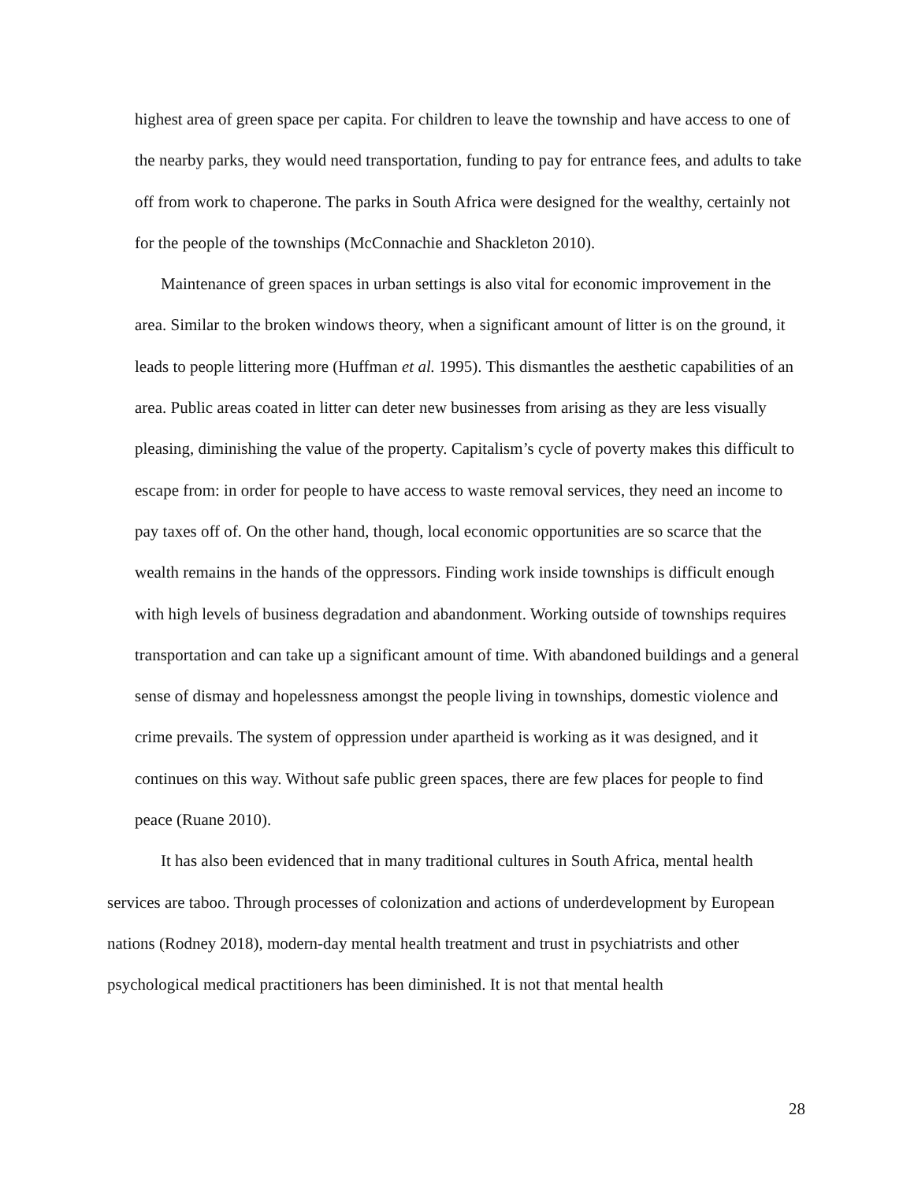highest area of green space per capita. For children to leave the township and have access to one of the nearby parks, they would need transportation, funding to pay for entrance fees, and adults to take off from work to chaperone. The parks in South Africa were designed for the wealthy, certainly not for the people of the townships (McConnachie and Shackleton 2010).
Maintenance of green spaces in urban settings is also vital for economic improvement in the area. Similar to the broken windows theory, when a significant amount of litter is on the ground, it leads to people littering more (Huffman et al. 1995). This dismantles the aesthetic capabilities of an area. Public areas coated in litter can deter new businesses from arising as they are less visually pleasing, diminishing the value of the property. Capitalism’s cycle of poverty makes this difficult to escape from: in order for people to have access to waste removal services, they need an income to pay taxes off of. On the other hand, though, local economic opportunities are so scarce that the wealth remains in the hands of the oppressors. Finding work inside townships is difficult enough with high levels of business degradation and abandonment. Working outside of townships requires transportation and can take up a significant amount of time. With abandoned buildings and a general sense of dismay and hopelessness amongst the people living in townships, domestic violence and crime prevails. The system of oppression under apartheid is working as it was designed, and it continues on this way. Without safe public green spaces, there are few places for people to find peace (Ruane 2010).
It has also been evidenced that in many traditional cultures in South Africa, mental health services are taboo. Through processes of colonization and actions of underdevelopment by European nations (Rodney 2018), modern-day mental health treatment and trust in psychiatrists and other psychological medical practitioners has been diminished. It is not that mental health
28